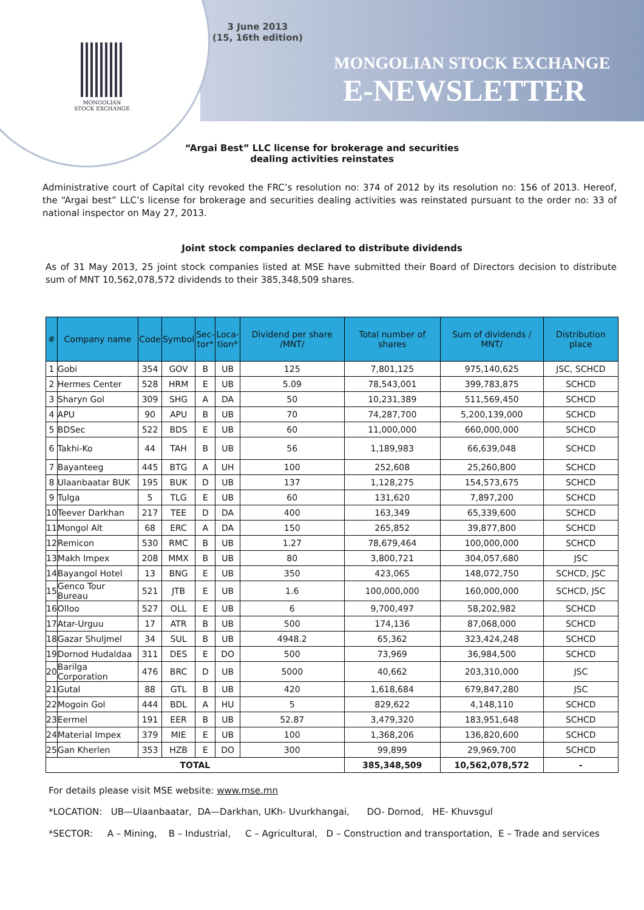3 June 2013
(15, 16th edition)
MONGOLIAN
STOCK EXCHANGE
MONGOLIAN STOCK EXCHANGE
E-NEWSLETTER
“Argai Best” LLC license for brokerage and securities
dealing activities reinstates
Administrative court of Capital city revoked the FRC’s resolution no: 374 of 2012 by its resolution no: 156 of 2013. Hereof, the “Argai best” LLC’s license for brokerage and securities dealing activities was reinstated pursuant to the order no: 33 of national inspector on May 27, 2013.
Joint stock companies declared to distribute dividends
As of 31 May 2013, 25 joint stock companies listed at MSE have submitted their Board of Directors decision to distribute sum of MNT 10,562,078,572 dividends to their 385,348,509 shares.
| # | Company name | Code | Symbol | Sec- tor* | Loca- tion* | Dividend per share /MNT/ | Total number of shares | Sum of dividends / MNT/ | Distribution place |
| --- | --- | --- | --- | --- | --- | --- | --- | --- | --- |
| 1 | Gobi | 354 | GOV | B | UB | 125 | 7,801,125 | 975,140,625 | JSC, SCHCD |
| 2 | Hermes Center | 528 | HRM | E | UB | 5.09 | 78,543,001 | 399,783,875 | SCHCD |
| 3 | Sharyn Gol | 309 | SHG | A | DA | 50 | 10,231,389 | 511,569,450 | SCHCD |
| 4 | APU | 90 | APU | B | UB | 70 | 74,287,700 | 5,200,139,000 | SCHCD |
| 5 | BDSec | 522 | BDS | E | UB | 60 | 11,000,000 | 660,000,000 | SCHCD |
| 6 | Takhi-Ko | 44 | TAH | B | UB | 56 | 1,189,983 | 66,639,048 | SCHCD |
| 7 | Bayanteeg | 445 | BTG | A | UH | 100 | 252,608 | 25,260,800 | SCHCD |
| 8 | Ulaanbaatar BUK | 195 | BUK | D | UB | 137 | 1,128,275 | 154,573,675 | SCHCD |
| 9 | Tulga | 5 | TLG | E | UB | 60 | 131,620 | 7,897,200 | SCHCD |
| 10 | Teever Darkhan | 217 | TEE | D | DA | 400 | 163,349 | 65,339,600 | SCHCD |
| 11 | Mongol Alt | 68 | ERC | A | DA | 150 | 265,852 | 39,877,800 | SCHCD |
| 12 | Remicon | 530 | RMC | B | UB | 1.27 | 78,679,464 | 100,000,000 | SCHCD |
| 13 | Makh Impex | 208 | MMX | B | UB | 80 | 3,800,721 | 304,057,680 | JSC |
| 14 | Bayangol Hotel | 13 | BNG | E | UB | 350 | 423,065 | 148,072,750 | SCHCD, JSC |
| 15 | Genco Tour Bureau | 521 | JTB | E | UB | 1.6 | 100,000,000 | 160,000,000 | SCHCD, JSC |
| 16 | Olloo | 527 | OLL | E | UB | 6 | 9,700,497 | 58,202,982 | SCHCD |
| 17 | Atar-Urguu | 17 | ATR | B | UB | 500 | 174,136 | 87,068,000 | SCHCD |
| 18 | Gazar Shuljmel | 34 | SUL | B | UB | 4948.2 | 65,362 | 323,424,248 | SCHCD |
| 19 | Dornod Hudaldaa | 311 | DES | E | DO | 500 | 73,969 | 36,984,500 | SCHCD |
| 20 | Barilga Corporation | 476 | BRC | D | UB | 5000 | 40,662 | 203,310,000 | JSC |
| 21 | Gutal | 88 | GTL | B | UB | 420 | 1,618,684 | 679,847,280 | JSC |
| 22 | Mogoin Gol | 444 | BDL | A | HU | 5 | 829,622 | 4,148,110 | SCHCD |
| 23 | Eermel | 191 | EER | B | UB | 52.87 | 3,479,320 | 183,951,648 | SCHCD |
| 24 | Material Impex | 379 | MIE | E | UB | 100 | 1,368,206 | 136,820,600 | SCHCD |
| 25 | Gan Kherlen | 353 | HZB | E | DO | 300 | 99,899 | 29,969,700 | SCHCD |
| TOTAL | | | | | | | 385,348,509 | 10,562,078,572 | - |
For details please visit MSE website: www.mse.mn
*LOCATION: UB—Ulaanbaatar, DA—Darkhan, UKh- Uvurkhangai, DO- Dornod, HE- Khuvsgul
*SECTOR: A – Mining, B – Industrial, C – Agricultural, D – Construction and transportation, E – Trade and services